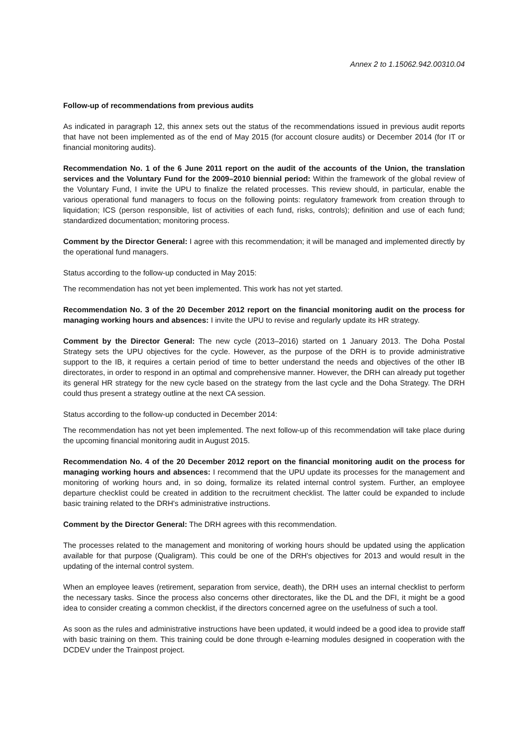Annex 2 to 1.15062.942.00310.04
Follow-up of recommendations from previous audits
As indicated in paragraph 12, this annex sets out the status of the recommendations issued in previous audit reports that have not been implemented as of the end of May 2015 (for account closure audits) or December 2014 (for IT or financial monitoring audits).
Recommendation No. 1 of the 6 June 2011 report on the audit of the accounts of the Union, the translation services and the Voluntary Fund for the 2009–2010 biennial period: Within the framework of the global review of the Voluntary Fund, I invite the UPU to finalize the related processes. This review should, in particular, enable the various operational fund managers to focus on the following points: regulatory framework from creation through to liquidation; ICS (person responsible, list of activities of each fund, risks, controls); definition and use of each fund; standardized documentation; monitoring process.
Comment by the Director General: I agree with this recommendation; it will be managed and implemented directly by the operational fund managers.
Status according to the follow-up conducted in May 2015:
The recommendation has not yet been implemented. This work has not yet started.
Recommendation No. 3 of the 20 December 2012 report on the financial monitoring audit on the process for managing working hours and absences: I invite the UPU to revise and regularly update its HR strategy.
Comment by the Director General: The new cycle (2013–2016) started on 1 January 2013. The Doha Postal Strategy sets the UPU objectives for the cycle. However, as the purpose of the DRH is to provide administrative support to the IB, it requires a certain period of time to better understand the needs and objectives of the other IB directorates, in order to respond in an optimal and comprehensive manner. However, the DRH can already put together its general HR strategy for the new cycle based on the strategy from the last cycle and the Doha Strategy. The DRH could thus present a strategy outline at the next CA session.
Status according to the follow-up conducted in December 2014:
The recommendation has not yet been implemented. The next follow-up of this recommendation will take place during the upcoming financial monitoring audit in August 2015.
Recommendation No. 4 of the 20 December 2012 report on the financial monitoring audit on the process for managing working hours and absences: I recommend that the UPU update its processes for the management and monitoring of working hours and, in so doing, formalize its related internal control system. Further, an employee departure checklist could be created in addition to the recruitment checklist. The latter could be expanded to include basic training related to the DRH's administrative instructions.
Comment by the Director General: The DRH agrees with this recommendation.
The processes related to the management and monitoring of working hours should be updated using the application available for that purpose (Qualigram). This could be one of the DRH's objectives for 2013 and would result in the updating of the internal control system.
When an employee leaves (retirement, separation from service, death), the DRH uses an internal checklist to perform the necessary tasks. Since the process also concerns other directorates, like the DL and the DFI, it might be a good idea to consider creating a common checklist, if the directors concerned agree on the usefulness of such a tool.
As soon as the rules and administrative instructions have been updated, it would indeed be a good idea to provide staff with basic training on them. This training could be done through e-learning modules designed in cooperation with the DCDEV under the Trainpost project.